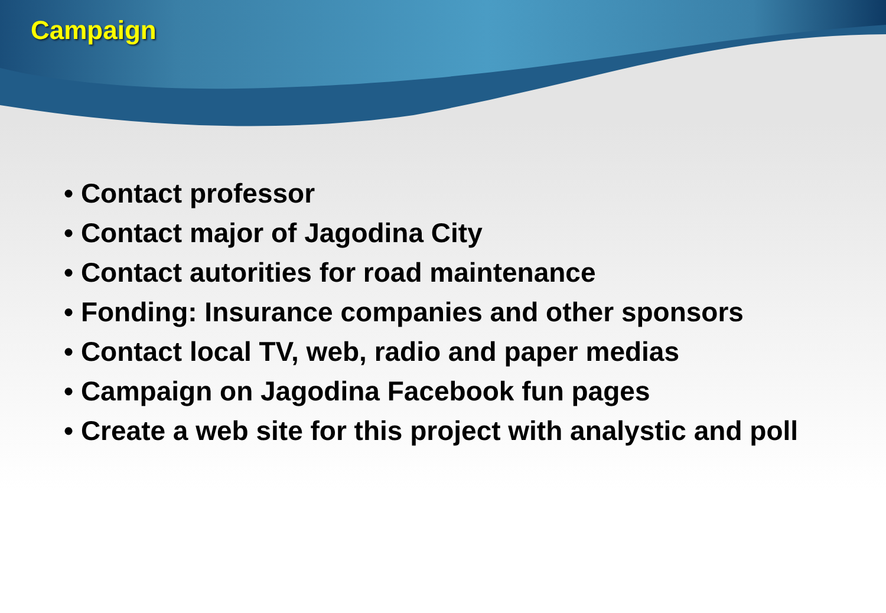Campaign
• Contact professor
• Contact major of Jagodina City
• Contact autorities for road maintenance
• Fonding: Insurance companies and other sponsors
• Contact local TV, web, radio and paper medias
• Campaign on Jagodina Facebook fun pages
• Create a web site for this project with analystic and poll